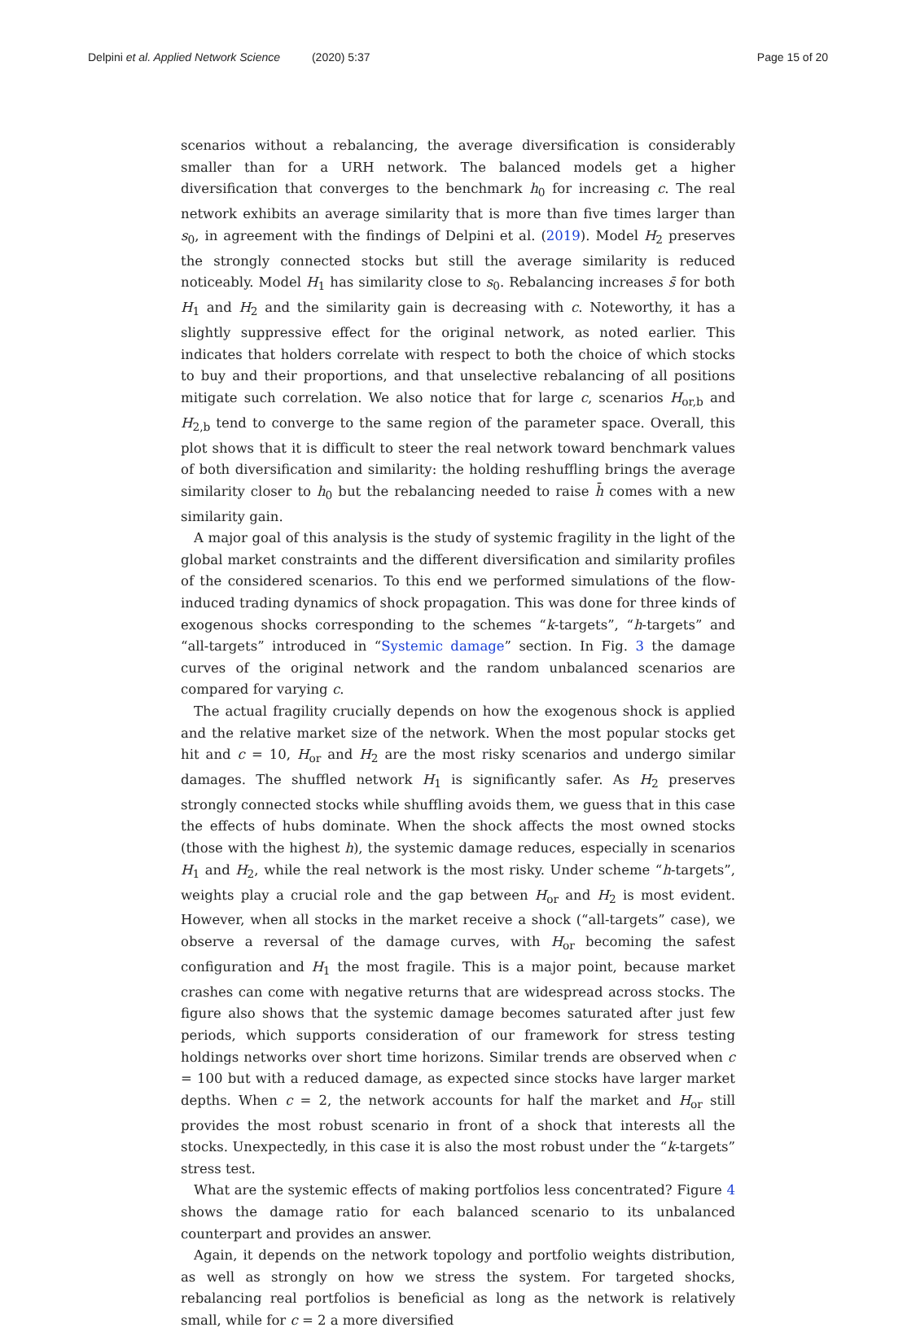Delpini et al. Applied Network Science (2020) 5:37 Page 15 of 20
scenarios without a rebalancing, the average diversification is considerably smaller than for a URH network. The balanced models get a higher diversification that converges to the benchmark h<sub>0</sub> for increasing c. The real network exhibits an average similarity that is more than five times larger than s<sub>0</sub>, in agreement with the findings of Delpini et al. (2019). Model H<sub>2</sub> preserves the strongly connected stocks but still the average similarity is reduced noticeably. Model H<sub>1</sub> has similarity close to s<sub>0</sub>. Rebalancing increases s̄ for both H<sub>1</sub> and H<sub>2</sub> and the similarity gain is decreasing with c. Noteworthy, it has a slightly suppressive effect for the original network, as noted earlier. This indicates that holders correlate with respect to both the choice of which stocks to buy and their proportions, and that unselective rebalancing of all positions mitigate such correlation. We also notice that for large c, scenarios H<sub>or,b</sub> and H<sub>2,b</sub> tend to converge to the same region of the parameter space. Overall, this plot shows that it is difficult to steer the real network toward benchmark values of both diversification and similarity: the holding reshuffling brings the average similarity closer to h<sub>0</sub> but the rebalancing needed to raise h̄ comes with a new similarity gain.
A major goal of this analysis is the study of systemic fragility in the light of the global market constraints and the different diversification and similarity profiles of the considered scenarios. To this end we performed simulations of the flow-induced trading dynamics of shock propagation. This was done for three kinds of exogenous shocks corresponding to the schemes “k-targets”, “h-targets” and “all-targets” introduced in “Systemic damage” section. In Fig. 3 the damage curves of the original network and the random unbalanced scenarios are compared for varying c.
The actual fragility crucially depends on how the exogenous shock is applied and the relative market size of the network. When the most popular stocks get hit and c = 10, H<sub>or</sub> and H<sub>2</sub> are the most risky scenarios and undergo similar damages. The shuffled network H<sub>1</sub> is significantly safer. As H<sub>2</sub> preserves strongly connected stocks while shuffling avoids them, we guess that in this case the effects of hubs dominate. When the shock affects the most owned stocks (those with the highest h), the systemic damage reduces, especially in scenarios H<sub>1</sub> and H<sub>2</sub>, while the real network is the most risky. Under scheme “h-targets”, weights play a crucial role and the gap between H<sub>or</sub> and H<sub>2</sub> is most evident. However, when all stocks in the market receive a shock (“all-targets” case), we observe a reversal of the damage curves, with H<sub>or</sub> becoming the safest configuration and H<sub>1</sub> the most fragile. This is a major point, because market crashes can come with negative returns that are widespread across stocks. The figure also shows that the systemic damage becomes saturated after just few periods, which supports consideration of our framework for stress testing holdings networks over short time horizons. Similar trends are observed when c = 100 but with a reduced damage, as expected since stocks have larger market depths. When c = 2, the network accounts for half the market and H<sub>or</sub> still provides the most robust scenario in front of a shock that interests all the stocks. Unexpectedly, in this case it is also the most robust under the “k-targets” stress test.
What are the systemic effects of making portfolios less concentrated? Figure 4 shows the damage ratio for each balanced scenario to its unbalanced counterpart and provides an answer.
Again, it depends on the network topology and portfolio weights distribution, as well as strongly on how we stress the system. For targeted shocks, rebalancing real portfolios is beneficial as long as the network is relatively small, while for c = 2 a more diversified